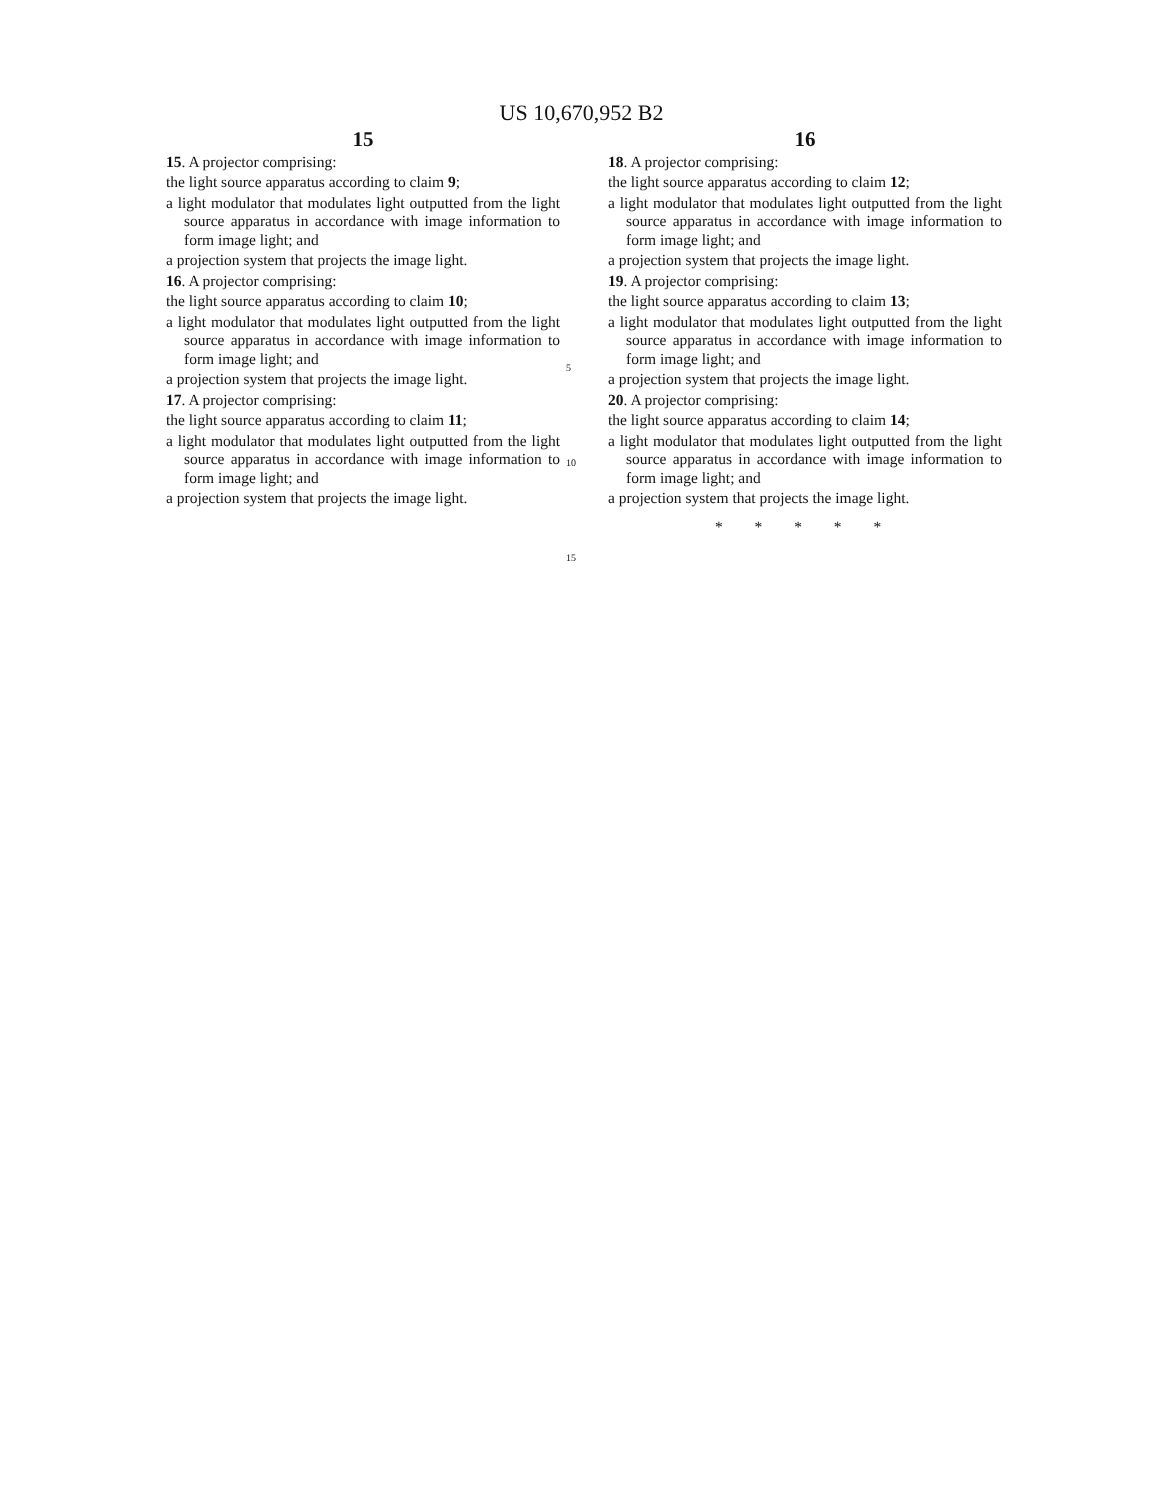US 10,670,952 B2
15
15. A projector comprising:
the light source apparatus according to claim 9;
a light modulator that modulates light outputted from the light source apparatus in accordance with image information to form image light; and
a projection system that projects the image light.
16. A projector comprising:
the light source apparatus according to claim 10;
a light modulator that modulates light outputted from the light source apparatus in accordance with image information to form image light; and
a projection system that projects the image light.
17. A projector comprising:
the light source apparatus according to claim 11;
a light modulator that modulates light outputted from the light source apparatus in accordance with image information to form image light; and
a projection system that projects the image light.
5
10
15
16
18. A projector comprising:
the light source apparatus according to claim 12;
a light modulator that modulates light outputted from the light source apparatus in accordance with image information to form image light; and
a projection system that projects the image light.
19. A projector comprising:
the light source apparatus according to claim 13;
a light modulator that modulates light outputted from the light source apparatus in accordance with image information to form image light; and
a projection system that projects the image light.
20. A projector comprising:
the light source apparatus according to claim 14;
a light modulator that modulates light outputted from the light source apparatus in accordance with image information to form image light; and
a projection system that projects the image light.
* * * * *